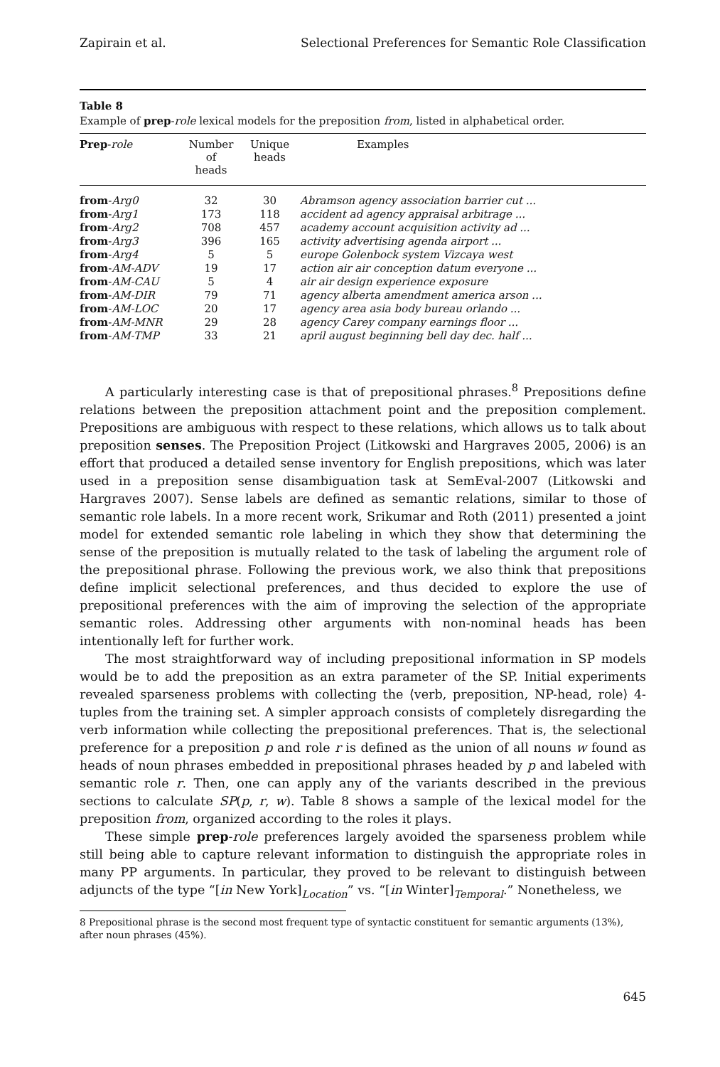Zapirain et al. Selectional Preferences for Semantic Role Classification
Table 8
Example of prep-role lexical models for the preposition from, listed in alphabetical order.
| Prep - role | Number of heads | Unique heads | Examples |
| --- | --- | --- | --- |
| from - Arg0 | 32 | 30 | Abramson agency association barrier cut ... |
| from - Arg1 | 173 | 118 | accident ad agency appraisal arbitrage ... |
| from - Arg2 | 708 | 457 | academy account acquisition activity ad ... |
| from - Arg3 | 396 | 165 | activity advertising agenda airport ... |
| from - Arg4 | 5 | 5 | europe Golenbock system Vizcaya west |
| from - AM-ADV | 19 | 17 | action air air conception datum everyone ... |
| from - AM-CAU | 5 | 4 | air air design experience exposure |
| from - AM-DIR | 79 | 71 | agency alberta amendment america arson ... |
| from - AM-LOC | 20 | 17 | agency area asia body bureau orlando ... |
| from - AM-MNR | 29 | 28 | agency Carey company earnings floor ... |
| from - AM-TMP | 33 | 21 | april august beginning bell day dec. half ... |
A particularly interesting case is that of prepositional phrases.<sup>8</sup> Prepositions define relations between the preposition attachment point and the preposition complement. Prepositions are ambiguous with respect to these relations, which allows us to talk about preposition senses. The Preposition Project (Litkowski and Hargraves 2005, 2006) is an effort that produced a detailed sense inventory for English prepositions, which was later used in a preposition sense disambiguation task at SemEval-2007 (Litkowski and Hargraves 2007). Sense labels are defined as semantic relations, similar to those of semantic role labels. In a more recent work, Srikumar and Roth (2011) presented a joint model for extended semantic role labeling in which they show that determining the sense of the preposition is mutually related to the task of labeling the argument role of the prepositional phrase. Following the previous work, we also think that prepositions define implicit selectional preferences, and thus decided to explore the use of prepositional preferences with the aim of improving the selection of the appropriate semantic roles. Addressing other arguments with non-nominal heads has been intentionally left for further work.
The most straightforward way of including prepositional information in SP models would be to add the preposition as an extra parameter of the SP. Initial experiments revealed sparseness problems with collecting the ⟨verb, preposition, NP-head, role⟩ 4-tuples from the training set. A simpler approach consists of completely disregarding the verb information while collecting the prepositional preferences. That is, the selectional preference for a preposition p and role r is defined as the union of all nouns w found as heads of noun phrases embedded in prepositional phrases headed by p and labeled with semantic role r. Then, one can apply any of the variants described in the previous sections to calculate SP(p, r, w). Table 8 shows a sample of the lexical model for the preposition from, organized according to the roles it plays.
These simple prep-role preferences largely avoided the sparseness problem while still being able to capture relevant information to distinguish the appropriate roles in many PP arguments. In particular, they proved to be relevant to distinguish between adjuncts of the type “[in New York]<sub>Location</sub>” vs. “[in Winter]<sub>Temporal</sub>.” Nonetheless, we
8 Prepositional phrase is the second most frequent type of syntactic constituent for semantic arguments (13%), after noun phrases (45%).
645